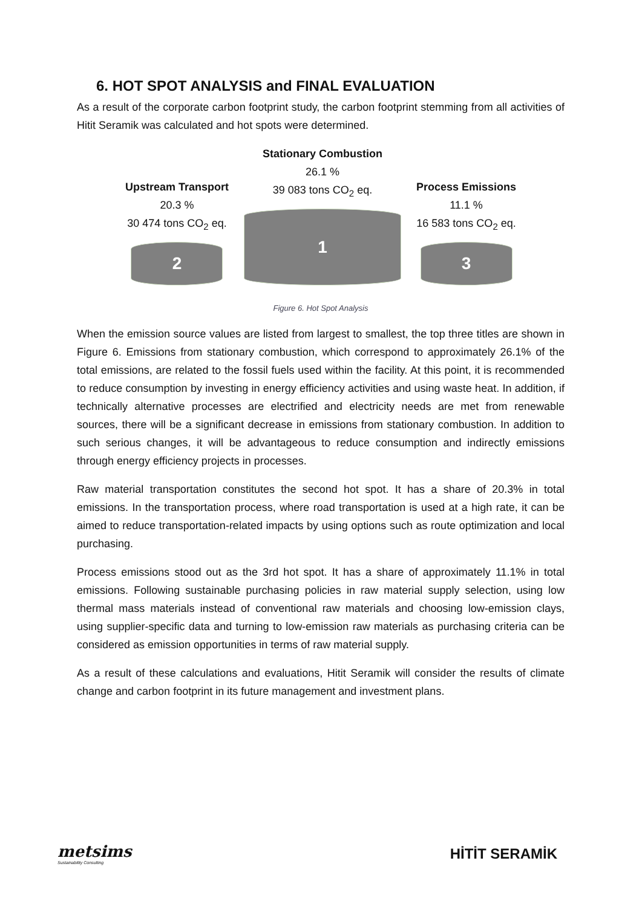6. HOT SPOT ANALYSIS and FINAL EVALUATION
As a result of the corporate carbon footprint study, the carbon footprint stemming from all activities of Hitit Seramik was calculated and hot spots were determined.
Upstream Transport
20.3 %
30 474 tons CO<sub>2</sub> eq.
2
Stationary Combustion
26.1 %
39 083 tons CO<sub>2</sub> eq.
1
Process Emissions
11.1 %
16 583 tons CO<sub>2</sub> eq.
3
Figure 6. Hot Spot Analysis
When the emission source values are listed from largest to smallest, the top three titles are shown in Figure 6. Emissions from stationary combustion, which correspond to approximately 26.1% of the total emissions, are related to the fossil fuels used within the facility. At this point, it is recommended to reduce consumption by investing in energy efficiency activities and using waste heat. In addition, if technically alternative processes are electrified and electricity needs are met from renewable sources, there will be a significant decrease in emissions from stationary combustion. In addition to such serious changes, it will be advantageous to reduce consumption and indirectly emissions through energy efficiency projects in processes.
Raw material transportation constitutes the second hot spot. It has a share of 20.3% in total emissions. In the transportation process, where road transportation is used at a high rate, it can be aimed to reduce transportation-related impacts by using options such as route optimization and local purchasing.
Process emissions stood out as the 3rd hot spot. It has a share of approximately 11.1% in total emissions. Following sustainable purchasing policies in raw material supply selection, using low thermal mass materials instead of conventional raw materials and choosing low-emission clays, using supplier-specific data and turning to low-emission raw materials as purchasing criteria can be considered as emission opportunities in terms of raw material supply.
As a result of these calculations and evaluations, Hitit Seramik will consider the results of climate change and carbon footprint in its future management and investment plans.
metsims
Sustainability Consulting
HİTİT SERAMİK